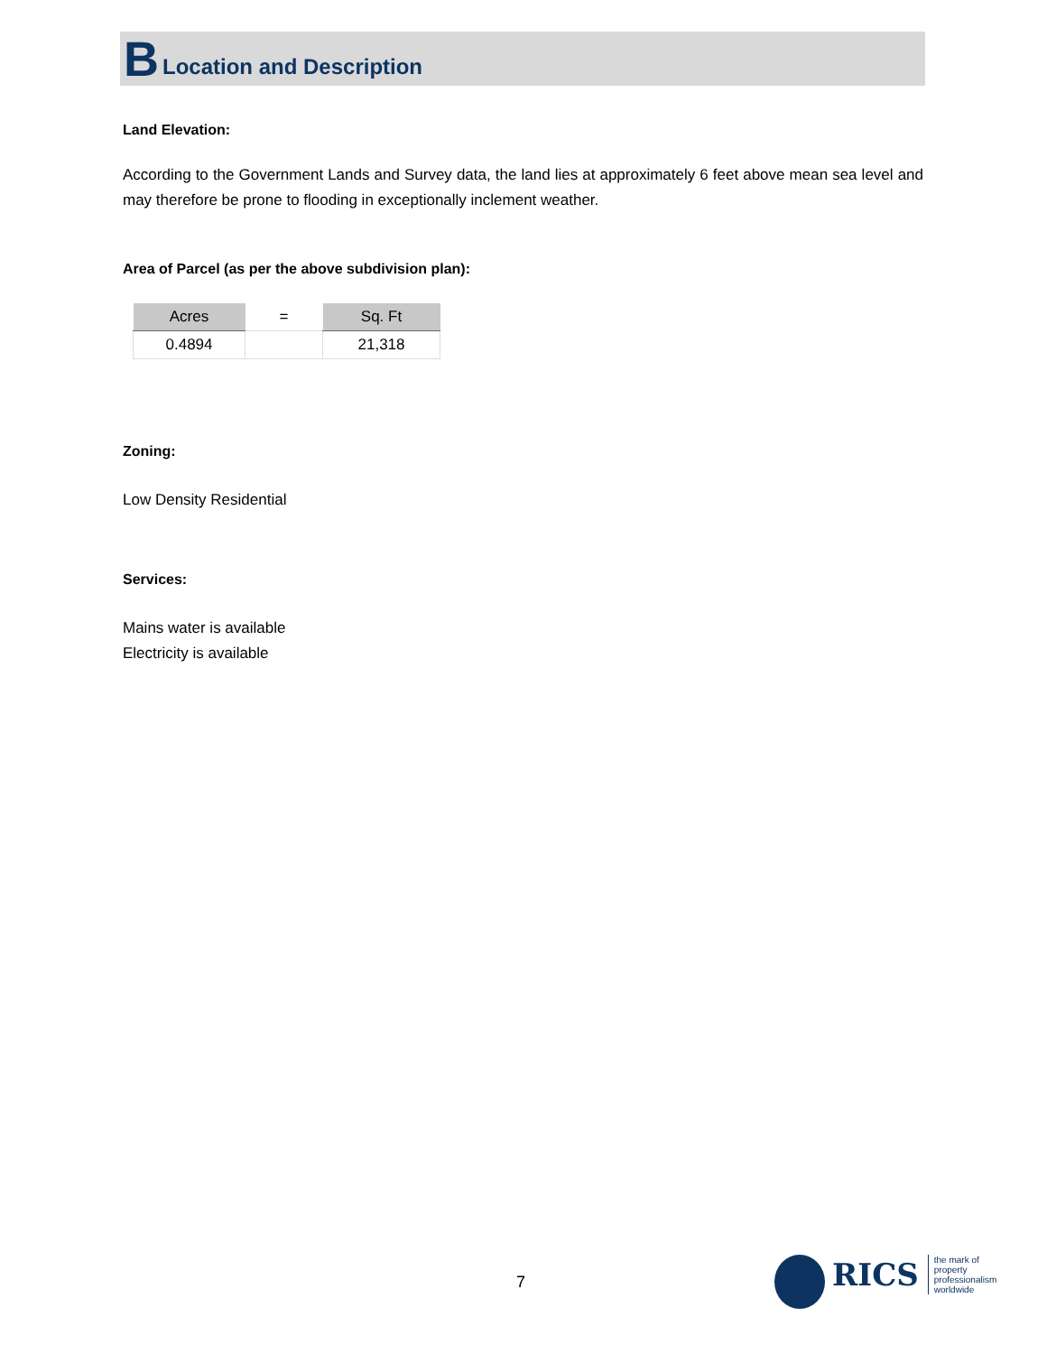B Location and Description
Land Elevation:
According to the Government Lands and Survey data, the land lies at approximately 6 feet above mean sea level and may therefore be prone to flooding in exceptionally inclement weather.
Area of Parcel (as per the above subdivision plan):
| Acres | = | Sq. Ft |
| --- | --- | --- |
| 0.4894 | | 21,318 |
Zoning:
Low Density Residential
Services:
Mains water is available
Electricity is available
7
RICS the mark of
property
professionalism
worldwide